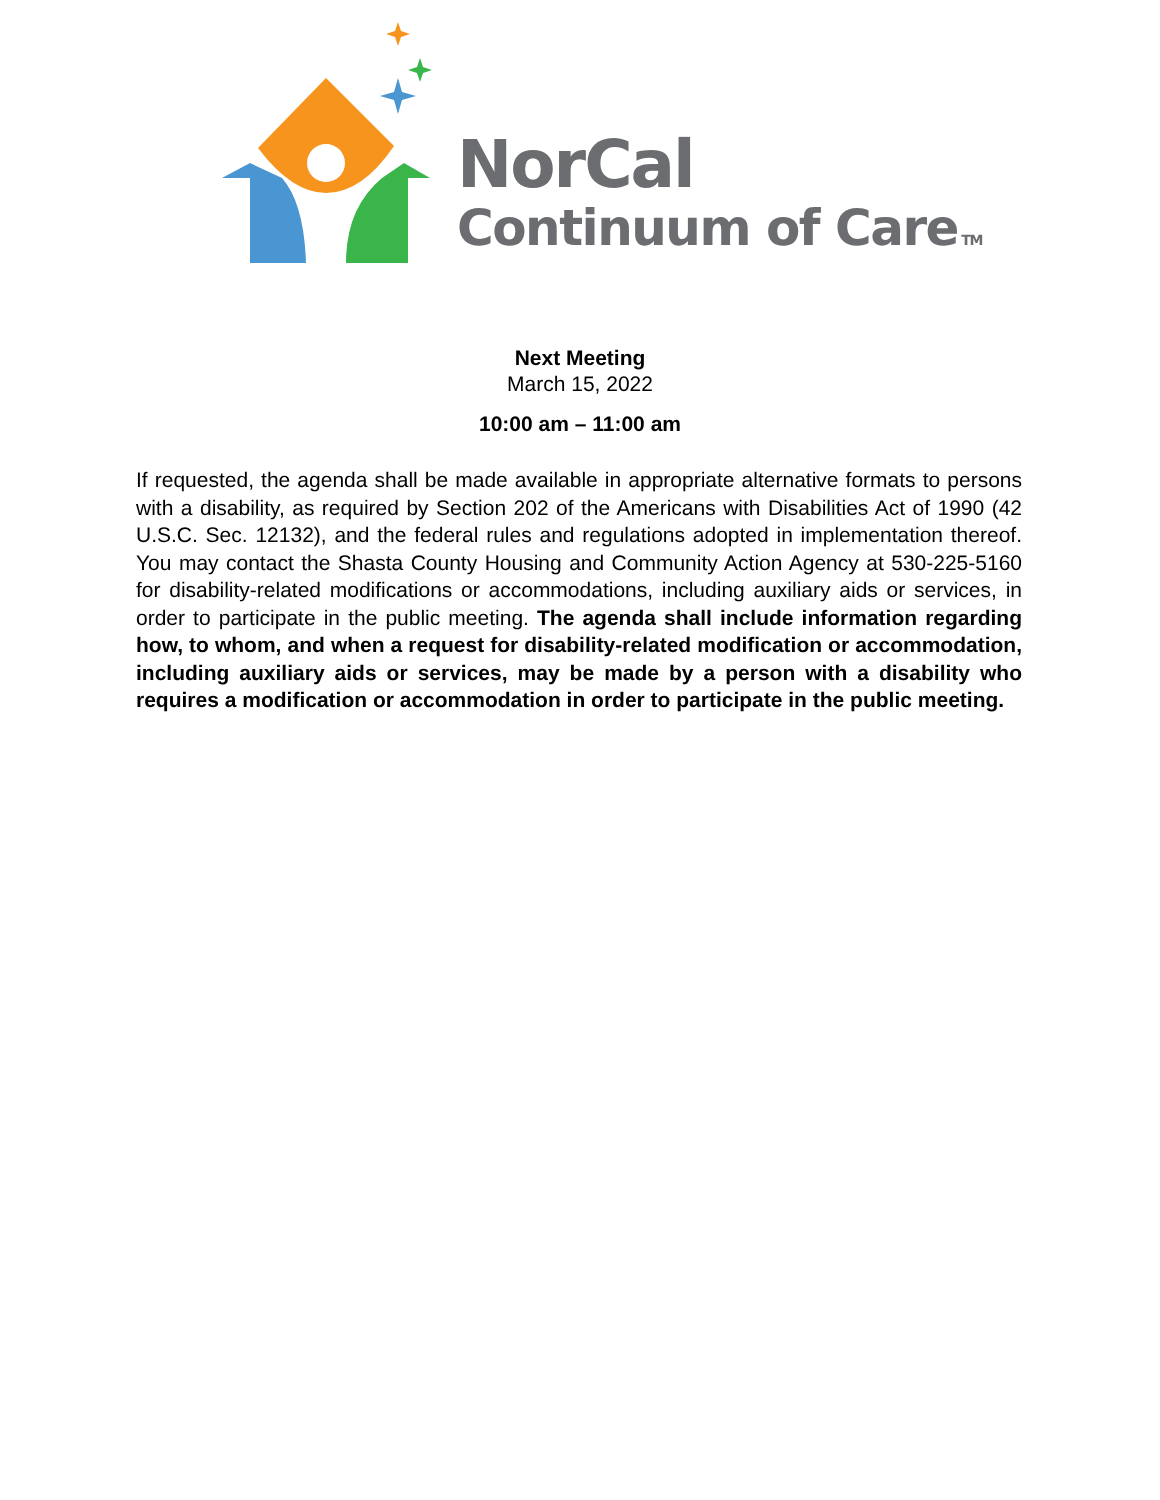NorCal
Continuum of Care TM
Next Meeting
March 15, 2022
10:00 am – 11:00 am
If requested, the agenda shall be made available in appropriate alternative formats to persons with a disability, as required by Section 202 of the Americans with Disabilities Act of 1990 (42 U.S.C. Sec. 12132), and the federal rules and regulations adopted in implementation thereof. You may contact the Shasta County Housing and Community Action Agency at 530-225-5160 for disability-related modifications or accommodations, including auxiliary aids or services, in order to participate in the public meeting. The agenda shall include information regarding how, to whom, and when a request for disability-related modification or accommodation, including auxiliary aids or services, may be made by a person with a disability who requires a modification or accommodation in order to participate in the public meeting.